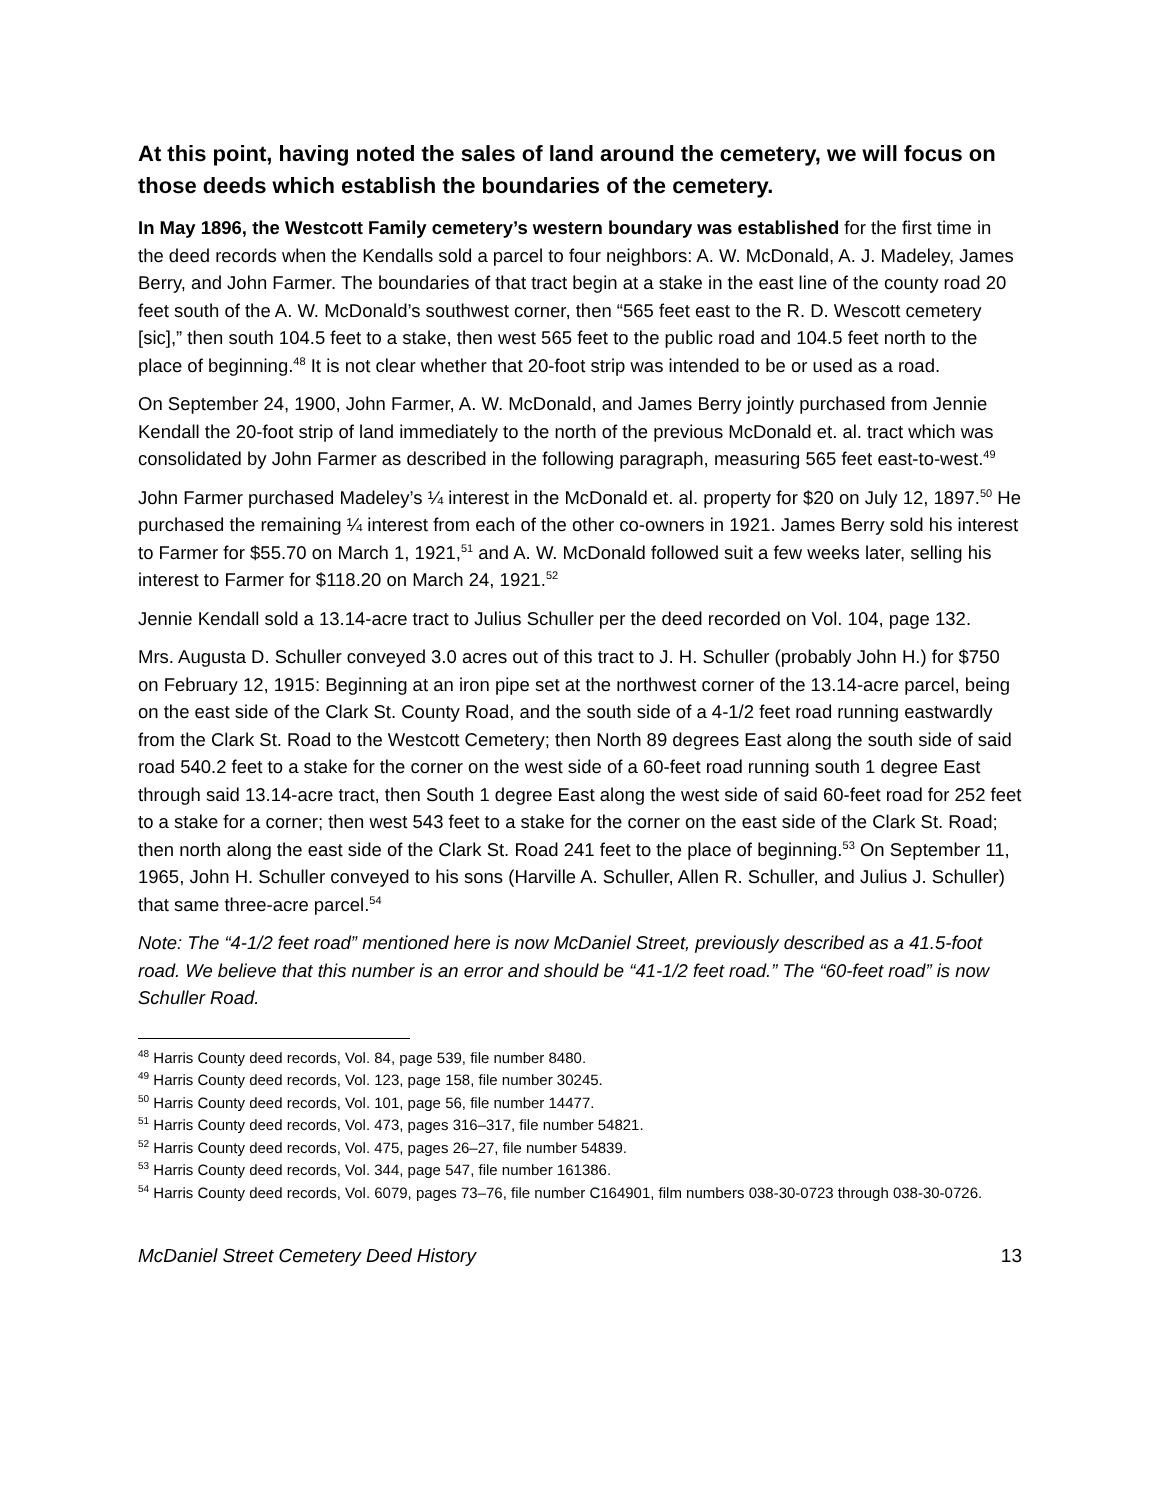At this point, having noted the sales of land around the cemetery, we will focus on those deeds which establish the boundaries of the cemetery.
In May 1896, the Westcott Family cemetery’s western boundary was established for the first time in the deed records when the Kendalls sold a parcel to four neighbors: A. W. McDonald, A. J. Madeley, James Berry, and John Farmer. The boundaries of that tract begin at a stake in the east line of the county road 20 feet south of the A. W. McDonald’s southwest corner, then “565 feet east to the R. D. Wescott cemetery [sic],” then south 104.5 feet to a stake, then west 565 feet to the public road and 104.5 feet north to the place of beginning.<sup>48</sup> It is not clear whether that 20-foot strip was intended to be or used as a road.
On September 24, 1900, John Farmer, A. W. McDonald, and James Berry jointly purchased from Jennie Kendall the 20-foot strip of land immediately to the north of the previous McDonald et. al. tract which was consolidated by John Farmer as described in the following paragraph, measuring 565 feet east-to-west.<sup>49</sup>
John Farmer purchased Madeley’s ¼ interest in the McDonald et. al. property for $20 on July 12, 1897.<sup>50</sup> He purchased the remaining ¼ interest from each of the other co-owners in 1921. James Berry sold his interest to Farmer for $55.70 on March 1, 1921,<sup>51</sup> and A. W. McDonald followed suit a few weeks later, selling his interest to Farmer for $118.20 on March 24, 1921.<sup>52</sup>
Jennie Kendall sold a 13.14-acre tract to Julius Schuller per the deed recorded on Vol. 104, page 132.
Mrs. Augusta D. Schuller conveyed 3.0 acres out of this tract to J. H. Schuller (probably John H.) for $750 on February 12, 1915: Beginning at an iron pipe set at the northwest corner of the 13.14-acre parcel, being on the east side of the Clark St. County Road, and the south side of a 4-1/2 feet road running eastwardly from the Clark St. Road to the Westcott Cemetery; then North 89 degrees East along the south side of said road 540.2 feet to a stake for the corner on the west side of a 60-feet road running south 1 degree East through said 13.14-acre tract, then South 1 degree East along the west side of said 60-feet road for 252 feet to a stake for a corner; then west 543 feet to a stake for the corner on the east side of the Clark St. Road; then north along the east side of the Clark St. Road 241 feet to the place of beginning.<sup>53</sup> On September 11, 1965, John H. Schuller conveyed to his sons (Harville A. Schuller, Allen R. Schuller, and Julius J. Schuller) that same three-acre parcel.<sup>54</sup>
Note: The “4-1/2 feet road” mentioned here is now McDaniel Street, previously described as a 41.5-foot road. We believe that this number is an error and should be “41-1/2 feet road.” The “60-feet road” is now Schuller Road.
<sup>48</sup> Harris County deed records, Vol. 84, page 539, file number 8480.
<sup>49</sup> Harris County deed records, Vol. 123, page 158, file number 30245.
<sup>50</sup> Harris County deed records, Vol. 101, page 56, file number 14477.
<sup>51</sup> Harris County deed records, Vol. 473, pages 316–317, file number 54821.
<sup>52</sup> Harris County deed records, Vol. 475, pages 26–27, file number 54839.
<sup>53</sup> Harris County deed records, Vol. 344, page 547, file number 161386.
<sup>54</sup> Harris County deed records, Vol. 6079, pages 73–76, file number C164901, film numbers 038-30-0723 through 038-30-0726.
McDaniel Street Cemetery Deed History 13